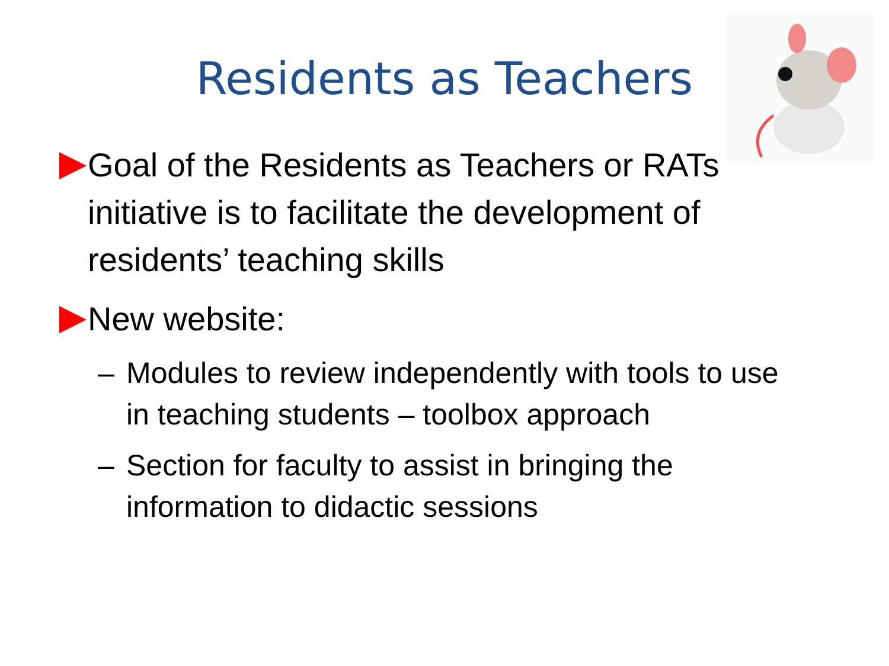Residents as Teachers
Goal of the Residents as Teachers or RATs initiative is to facilitate the development of residents’ teaching skills
New website:
– Modules to review independently with tools to use in teaching students – toolbox approach
– Section for faculty to assist in bringing the information to didactic sessions